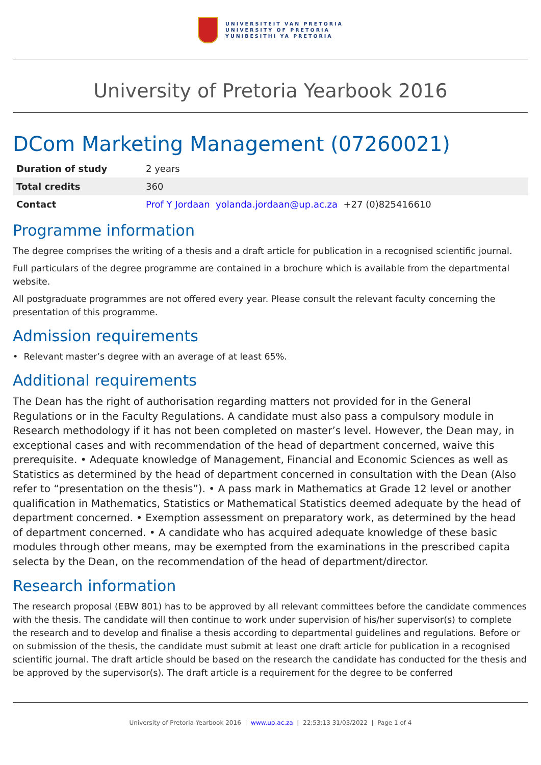UNIVERSITEIT VAN PRETORIA
UNIVERSITY OF PRETORIA
YUNIBESITHI YA PRETORIA
University of Pretoria Yearbook 2016
DCom Marketing Management (07260021)
| Duration of study | 2 years |
| Total credits | 360 |
| Contact | Prof Y Jordaan yolanda.jordaan@up.ac.za +27 (0)825416610 |
Programme information
The degree comprises the writing of a thesis and a draft article for publication in a recognised scientific journal.
Full particulars of the degree programme are contained in a brochure which is available from the departmental website.
All postgraduate programmes are not offered every year. Please consult the relevant faculty concerning the presentation of this programme.
Admission requirements
• Relevant master’s degree with an average of at least 65%.
Additional requirements
The Dean has the right of authorisation regarding matters not provided for in the General Regulations or in the Faculty Regulations. A candidate must also pass a compulsory module in Research methodology if it has not been completed on master’s level. However, the Dean may, in exceptional cases and with recommendation of the head of department concerned, waive this prerequisite. • Adequate knowledge of Management, Financial and Economic Sciences as well as Statistics as determined by the head of department concerned in consultation with the Dean (Also refer to “presentation on the thesis”). • A pass mark in Mathematics at Grade 12 level or another qualification in Mathematics, Statistics or Mathematical Statistics deemed adequate by the head of department concerned. • Exemption assessment on preparatory work, as determined by the head of department concerned. • A candidate who has acquired adequate knowledge of these basic modules through other means, may be exempted from the examinations in the prescribed capita selecta by the Dean, on the recommendation of the head of department/director.
Research information
The research proposal (EBW 801) has to be approved by all relevant committees before the candidate commences with the thesis. The candidate will then continue to work under supervision of his/her supervisor(s) to complete the research and to develop and finalise a thesis according to departmental guidelines and regulations. Before or on submission of the thesis, the candidate must submit at least one draft article for publication in a recognised scientific journal. The draft article should be based on the research the candidate has conducted for the thesis and be approved by the supervisor(s). The draft article is a requirement for the degree to be conferred
University of Pretoria Yearbook 2016 | www.up.ac.za | 22:53:13 31/03/2022 | Page 1 of 4